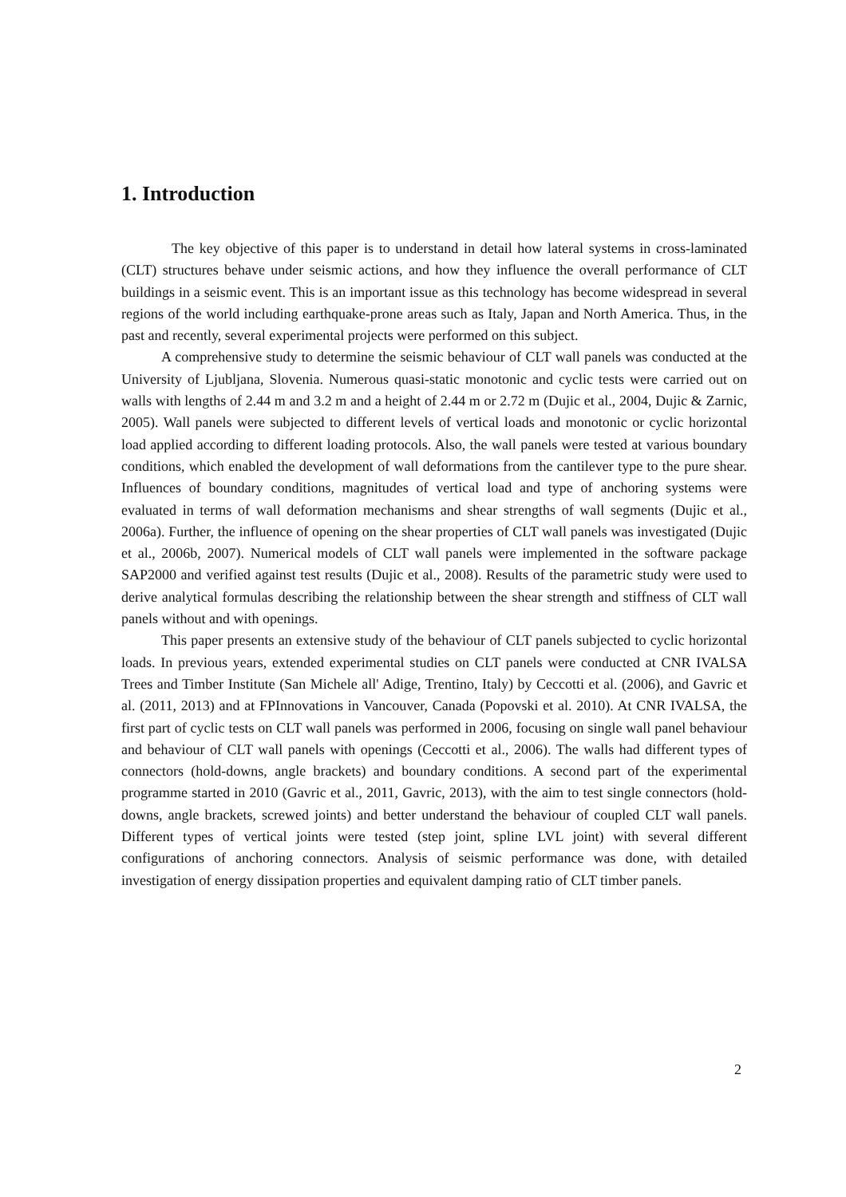1. Introduction
The key objective of this paper is to understand in detail how lateral systems in cross-laminated (CLT) structures behave under seismic actions, and how they influence the overall performance of CLT buildings in a seismic event. This is an important issue as this technology has become widespread in several regions of the world including earthquake-prone areas such as Italy, Japan and North America. Thus, in the past and recently, several experimental projects were performed on this subject.
A comprehensive study to determine the seismic behaviour of CLT wall panels was conducted at the University of Ljubljana, Slovenia. Numerous quasi-static monotonic and cyclic tests were carried out on walls with lengths of 2.44 m and 3.2 m and a height of 2.44 m or 2.72 m (Dujic et al., 2004, Dujic & Zarnic, 2005). Wall panels were subjected to different levels of vertical loads and monotonic or cyclic horizontal load applied according to different loading protocols. Also, the wall panels were tested at various boundary conditions, which enabled the development of wall deformations from the cantilever type to the pure shear. Influences of boundary conditions, magnitudes of vertical load and type of anchoring systems were evaluated in terms of wall deformation mechanisms and shear strengths of wall segments (Dujic et al., 2006a). Further, the influence of opening on the shear properties of CLT wall panels was investigated (Dujic et al., 2006b, 2007). Numerical models of CLT wall panels were implemented in the software package SAP2000 and verified against test results (Dujic et al., 2008). Results of the parametric study were used to derive analytical formulas describing the relationship between the shear strength and stiffness of CLT wall panels without and with openings.
This paper presents an extensive study of the behaviour of CLT panels subjected to cyclic horizontal loads. In previous years, extended experimental studies on CLT panels were conducted at CNR IVALSA Trees and Timber Institute (San Michele all' Adige, Trentino, Italy) by Ceccotti et al. (2006), and Gavric et al. (2011, 2013) and at FPInnovations in Vancouver, Canada (Popovski et al. 2010). At CNR IVALSA, the first part of cyclic tests on CLT wall panels was performed in 2006, focusing on single wall panel behaviour and behaviour of CLT wall panels with openings (Ceccotti et al., 2006). The walls had different types of connectors (hold-downs, angle brackets) and boundary conditions. A second part of the experimental programme started in 2010 (Gavric et al., 2011, Gavric, 2013), with the aim to test single connectors (hold-downs, angle brackets, screwed joints) and better understand the behaviour of coupled CLT wall panels. Different types of vertical joints were tested (step joint, spline LVL joint) with several different configurations of anchoring connectors. Analysis of seismic performance was done, with detailed investigation of energy dissipation properties and equivalent damping ratio of CLT timber panels.
2